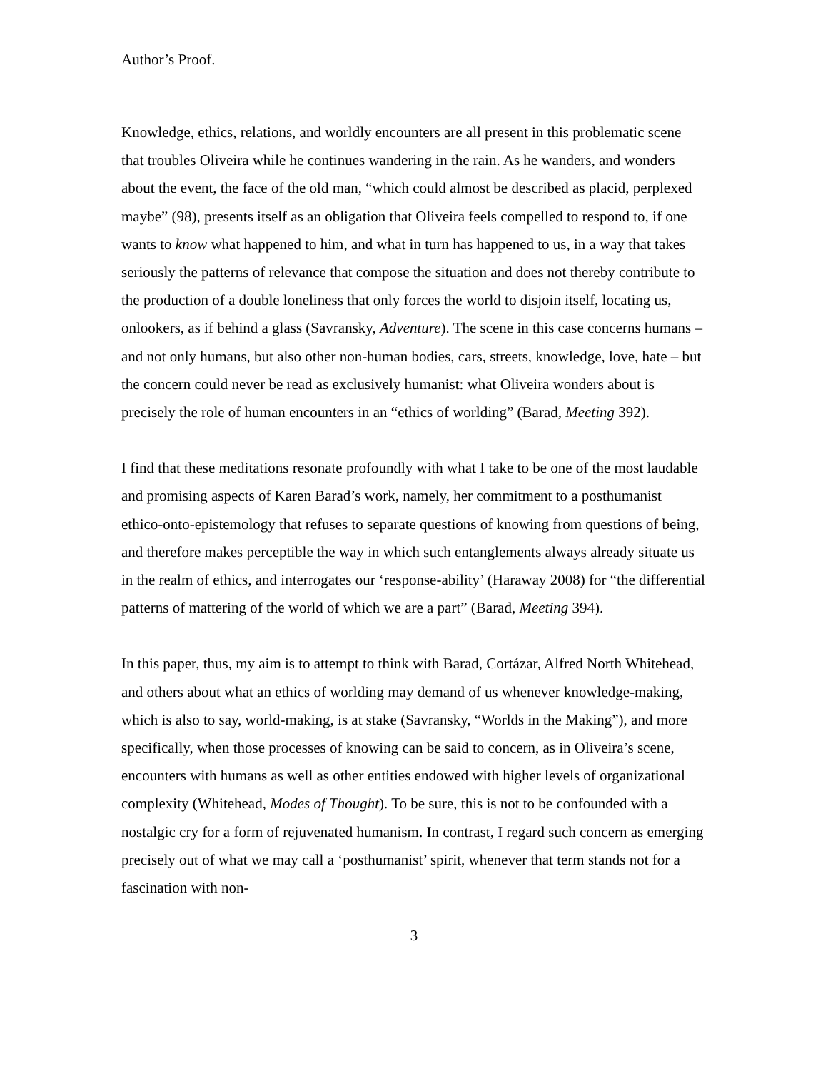Author’s Proof.
Knowledge, ethics, relations, and worldly encounters are all present in this problematic scene that troubles Oliveira while he continues wandering in the rain. As he wanders, and wonders about the event, the face of the old man, “which could almost be described as placid, perplexed maybe” (98), presents itself as an obligation that Oliveira feels compelled to respond to, if one wants to know what happened to him, and what in turn has happened to us, in a way that takes seriously the patterns of relevance that compose the situation and does not thereby contribute to the production of a double loneliness that only forces the world to disjoin itself, locating us, onlookers, as if behind a glass (Savransky, Adventure). The scene in this case concerns humans – and not only humans, but also other non-human bodies, cars, streets, knowledge, love, hate – but the concern could never be read as exclusively humanist: what Oliveira wonders about is precisely the role of human encounters in an “ethics of worlding” (Barad, Meeting 392).
I find that these meditations resonate profoundly with what I take to be one of the most laudable and promising aspects of Karen Barad’s work, namely, her commitment to a posthumanist ethico-onto-epistemology that refuses to separate questions of knowing from questions of being, and therefore makes perceptible the way in which such entanglements always already situate us in the realm of ethics, and interrogates our ‘response-ability’ (Haraway 2008) for “the differential patterns of mattering of the world of which we are a part” (Barad, Meeting 394).
In this paper, thus, my aim is to attempt to think with Barad, Cortázar, Alfred North Whitehead, and others about what an ethics of worlding may demand of us whenever knowledge-making, which is also to say, world-making, is at stake (Savransky, “Worlds in the Making”), and more specifically, when those processes of knowing can be said to concern, as in Oliveira’s scene, encounters with humans as well as other entities endowed with higher levels of organizational complexity (Whitehead, Modes of Thought). To be sure, this is not to be confounded with a nostalgic cry for a form of rejuvenated humanism. In contrast, I regard such concern as emerging precisely out of what we may call a ‘posthumanist’ spirit, whenever that term stands not for a fascination with non-
3